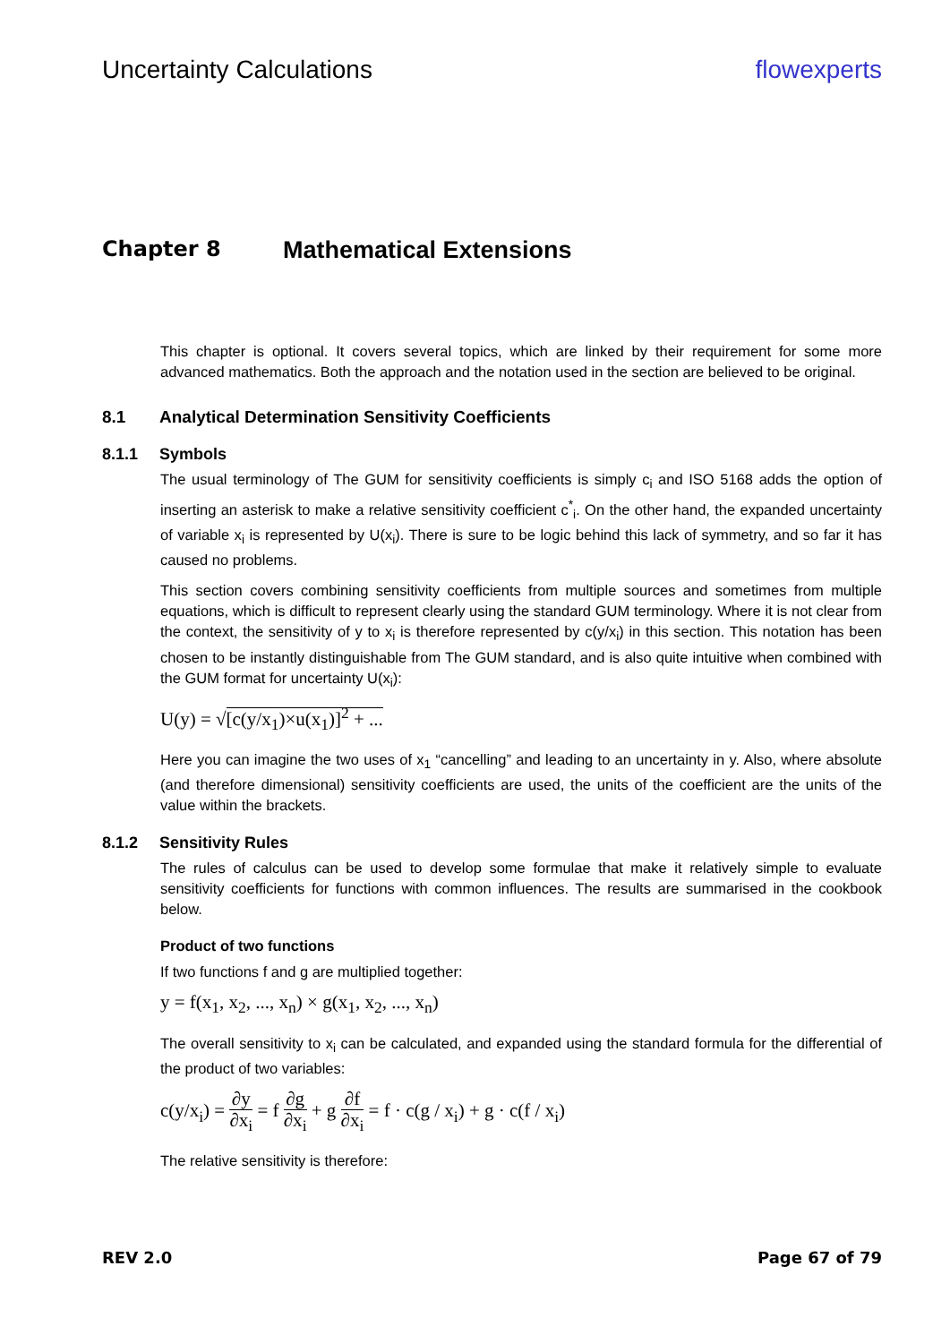Uncertainty Calculations flowexperts
Chapter 8 Mathematical Extensions
This chapter is optional. It covers several topics, which are linked by their requirement for some more advanced mathematics. Both the approach and the notation used in the section are believed to be original.
8.1 Analytical Determination Sensitivity Coefficients
8.1.1 Symbols
The usual terminology of The GUM for sensitivity coefficients is simply c<sub>i</sub> and ISO 5168 adds the option of inserting an asterisk to make a relative sensitivity coefficient c<sup>*</sup><sub>i</sub>. On the other hand, the expanded uncertainty of variable x<sub>i</sub> is represented by U(x<sub>i</sub>). There is sure to be logic behind this lack of symmetry, and so far it has caused no problems.
This section covers combining sensitivity coefficients from multiple sources and sometimes from multiple equations, which is difficult to represent clearly using the standard GUM terminology. Where it is not clear from the context, the sensitivity of y to x<sub>i</sub> is therefore represented by c(y/x<sub>i</sub>) in this section. This notation has been chosen to be instantly distinguishable from The GUM standard, and is also quite intuitive when combined with the GUM format for uncertainty U(x<sub>i</sub>):
U(y) = √[c(y/x<sub>1</sub>)×u(x<sub>1</sub>)]<sup>2</sup> + ...
Here you can imagine the two uses of x<sub>1</sub> “cancelling” and leading to an uncertainty in y. Also, where absolute (and therefore dimensional) sensitivity coefficients are used, the units of the coefficient are the units of the value within the brackets.
8.1.2 Sensitivity Rules
The rules of calculus can be used to develop some formulae that make it relatively simple to evaluate sensitivity coefficients for functions with common influences. The results are summarised in the cookbook below.
Product of two functions
If two functions f and g are multiplied together:
y = f(x<sub>1</sub>, x<sub>2</sub>, ..., x<sub>n</sub>) × g(x<sub>1</sub>, x<sub>2</sub>, ..., x<sub>n</sub>)
The overall sensitivity to x<sub>i</sub> can be calculated, and expanded using the standard formula for the differential of the product of two variables:
c(y/x<sub>i</sub>) = ∂y ∂x<sub>i</sub> = f ∂g ∂x<sub>i</sub> + g ∂f ∂x<sub>i</sub> = f · c(g / x<sub>i</sub>) + g · c(f / x<sub>i</sub>)
The relative sensitivity is therefore:
REV 2.0 Page 67 of 79